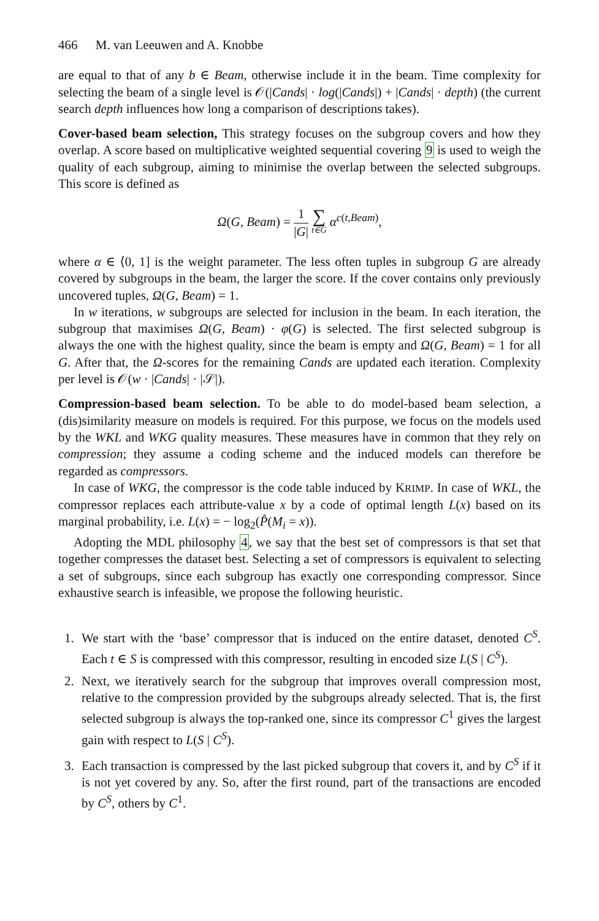466 M. van Leeuwen and A. Knobbe
are equal to that of any b ∈ Beam, otherwise include it in the beam. Time complexity for selecting the beam of a single level is 𝒪(|Cands| · log(|Cands|) + |Cands| · depth) (the current search depth influences how long a comparison of descriptions takes).
Cover-based beam selection, This strategy focuses on the subgroup covers and how they overlap. A score based on multiplicative weighted sequential covering 9 is used to weigh the quality of each subgroup, aiming to minimise the overlap between the selected subgroups. This score is defined as
Ω(G, Beam) = 1 |G| ∑ t∈G α<sup>c(t,Beam)</sup>,
where α ∈ ⟨0, 1] is the weight parameter. The less often tuples in subgroup G are already covered by subgroups in the beam, the larger the score. If the cover contains only previously uncovered tuples, Ω(G, Beam) = 1.
In w iterations, w subgroups are selected for inclusion in the beam. In each iteration, the subgroup that maximises Ω(G, Beam) · φ(G) is selected. The first selected subgroup is always the one with the highest quality, since the beam is empty and Ω(G, Beam) = 1 for all G. After that, the Ω-scores for the remaining Cands are updated each iteration. Complexity per level is 𝒪(w · |Cands| · |𝒮|).
Compression-based beam selection. To be able to do model-based beam selection, a (dis)similarity measure on models is required. For this purpose, we focus on the models used by the WKL and WKG quality measures. These measures have in common that they rely on compression; they assume a coding scheme and the induced models can therefore be regarded as compressors.
In case of WKG, the compressor is the code table induced by KRIMP. In case of WKL, the compressor replaces each attribute-value x by a code of optimal length L(x) based on its marginal probability, i.e. L(x) = − log<sub>2</sub>(P̂(M<sub>i</sub> = x)).
Adopting the MDL philosophy 4, we say that the best set of compressors is that set that together compresses the dataset best. Selecting a set of compressors is equivalent to selecting a set of subgroups, since each subgroup has exactly one corresponding compressor. Since exhaustive search is infeasible, we propose the following heuristic.
1. We start with the ‘base’ compressor that is induced on the entire dataset, denoted C<sup>S</sup>. Each t ∈ S is compressed with this compressor, resulting in encoded size L(S | C<sup>S</sup>).
2. Next, we iteratively search for the subgroup that improves overall compression most, relative to the compression provided by the subgroups already selected. That is, the first selected subgroup is always the top-ranked one, since its compressor C<sup>1</sup> gives the largest gain with respect to L(S | C<sup>S</sup>).
3. Each transaction is compressed by the last picked subgroup that covers it, and by C<sup>S</sup> if it is not yet covered by any. So, after the first round, part of the transactions are encoded by C<sup>S</sup>, others by C<sup>1</sup>.